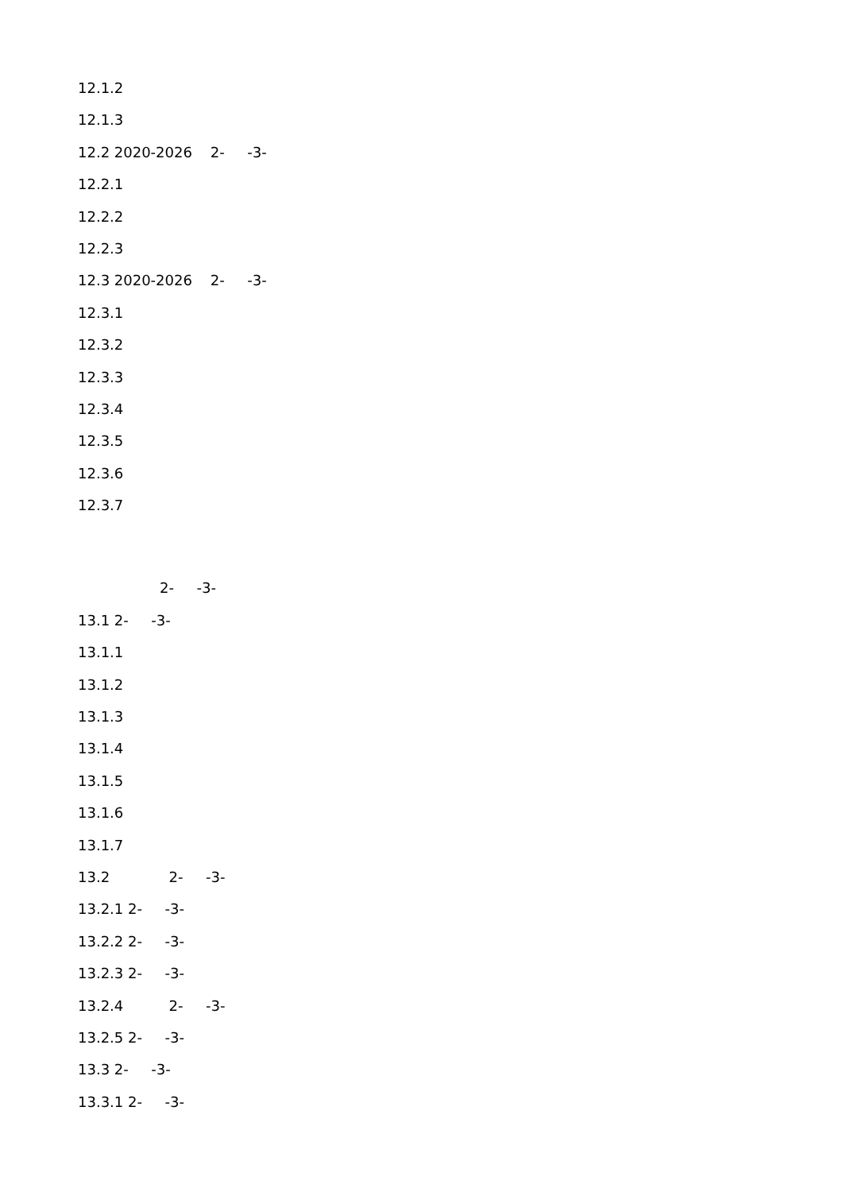12.1.2
12.1.3
12.2 2020-2026 2- -3-
12.2.1
12.2.2
12.2.3
12.3 2020-2026 2- -3-
12.3.1
12.3.2
12.3.3
12.3.4
12.3.5
12.3.6
12.3.7
2- -3-
13.1 2- -3-
13.1.1
13.1.2
13.1.3
13.1.4
13.1.5
13.1.6
13.1.7
13.2 2- -3-
13.2.1 2- -3-
13.2.2 2- -3-
13.2.3 2- -3-
13.2.4 2- -3-
13.2.5 2- -3-
13.3 2- -3-
13.3.1 2- -3-